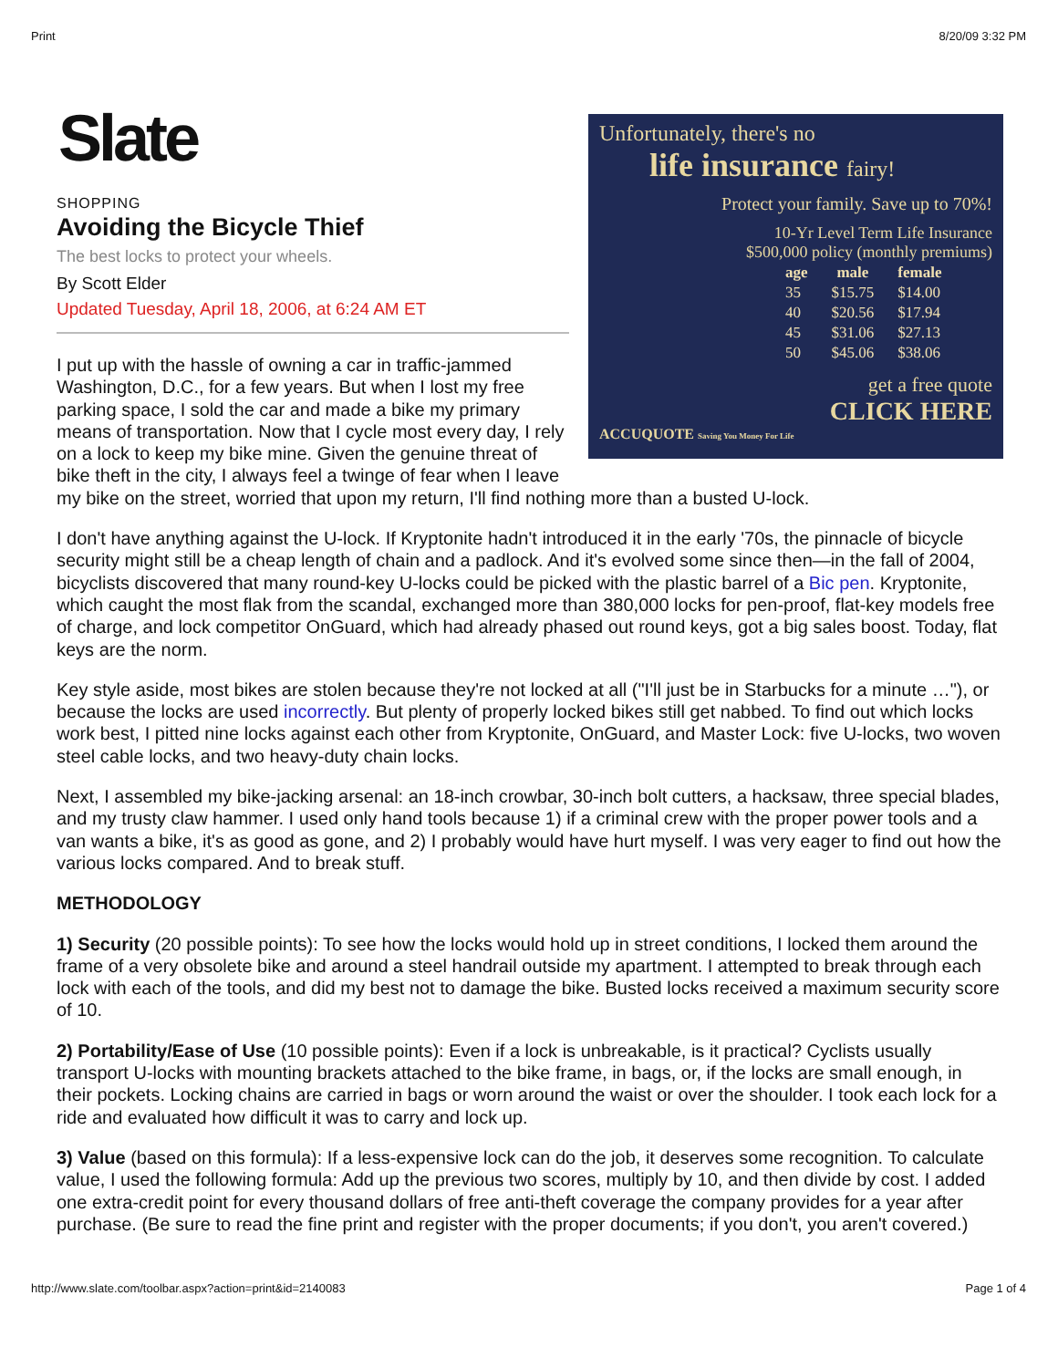Print 8/20/09 3:32 PM
Unfortunately, there's no
life insurance fairy!
Protect your family. Save up to 70%!
10-Yr Level Term Life Insurance
$500,000 policy (monthly premiums)
| age | male | female |
| --- | --- | --- |
| 35 | $15.75 | $14.00 |
| 40 | $20.56 | $17.94 |
| 45 | $31.06 | $27.13 |
| 50 | $45.06 | $38.06 |
get a free quote
CLICK HERE
ACCUQUOTE Saving You Money For Life
Slate
SHOPPING
Avoiding the Bicycle Thief
The best locks to protect your wheels.
By Scott Elder
Updated Tuesday, April 18, 2006, at 6:24 AM ET
I put up with the hassle of owning a car in traffic-jammed Washington, D.C., for a few years. But when I lost my free parking space, I sold the car and made a bike my primary means of transportation. Now that I cycle most every day, I rely on a lock to keep my bike mine. Given the genuine threat of bike theft in the city, I always feel a twinge of fear when I leave my bike on the street, worried that upon my return, I'll find nothing more than a busted U-lock.
I don't have anything against the U-lock. If Kryptonite hadn't introduced it in the early '70s, the pinnacle of bicycle security might still be a cheap length of chain and a padlock. And it's evolved some since then—in the fall of 2004, bicyclists discovered that many round-key U-locks could be picked with the plastic barrel of a Bic pen. Kryptonite, which caught the most flak from the scandal, exchanged more than 380,000 locks for pen-proof, flat-key models free of charge, and lock competitor OnGuard, which had already phased out round keys, got a big sales boost. Today, flat keys are the norm.
Key style aside, most bikes are stolen because they're not locked at all ("I'll just be in Starbucks for a minute …"), or because the locks are used incorrectly. But plenty of properly locked bikes still get nabbed. To find out which locks work best, I pitted nine locks against each other from Kryptonite, OnGuard, and Master Lock: five U-locks, two woven steel cable locks, and two heavy-duty chain locks.
Next, I assembled my bike-jacking arsenal: an 18-inch crowbar, 30-inch bolt cutters, a hacksaw, three special blades, and my trusty claw hammer. I used only hand tools because 1) if a criminal crew with the proper power tools and a van wants a bike, it's as good as gone, and 2) I probably would have hurt myself. I was very eager to find out how the various locks compared. And to break stuff.
METHODOLOGY
1) Security (20 possible points): To see how the locks would hold up in street conditions, I locked them around the frame of a very obsolete bike and around a steel handrail outside my apartment. I attempted to break through each lock with each of the tools, and did my best not to damage the bike. Busted locks received a maximum security score of 10.
2) Portability/Ease of Use (10 possible points): Even if a lock is unbreakable, is it practical? Cyclists usually transport U-locks with mounting brackets attached to the bike frame, in bags, or, if the locks are small enough, in their pockets. Locking chains are carried in bags or worn around the waist or over the shoulder. I took each lock for a ride and evaluated how difficult it was to carry and lock up.
3) Value (based on this formula): If a less-expensive lock can do the job, it deserves some recognition. To calculate value, I used the following formula: Add up the previous two scores, multiply by 10, and then divide by cost. I added one extra-credit point for every thousand dollars of free anti-theft coverage the company provides for a year after purchase. (Be sure to read the fine print and register with the proper documents; if you don't, you aren't covered.)
http://www.slate.com/toolbar.aspx?action=print&id=2140083 Page 1 of 4